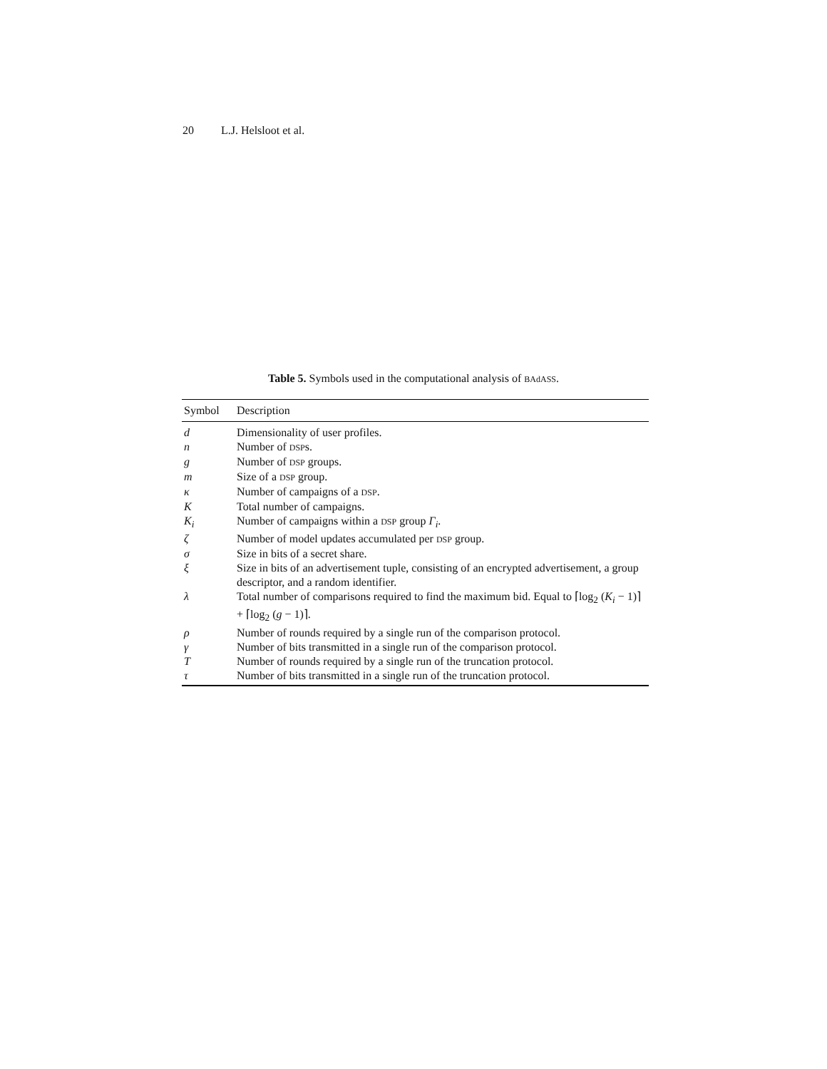20 L.J. Helsloot et al.
Table 5. Symbols used in the computational analysis of BAdASS.
| Symbol | Description |
| --- | --- |
| d | Dimensionality of user profiles. |
| n | Number of DSP s. |
| g | Number of DSP groups. |
| m | Size of a DSP group. |
| κ | Number of campaigns of a DSP . |
| K | Total number of campaigns. |
| K<sub>i</sub> | Number of campaigns within a DSP group Γ<sub>i</sub> . |
| ζ | Number of model updates accumulated per DSP group. |
| σ | Size in bits of a secret share. |
| ξ | Size in bits of an advertisement tuple, consisting of an encrypted advertisement, a group descriptor, and a random identifier. |
| λ | Total number of comparisons required to find the maximum bid. Equal to ⌈log<sub>2</sub> ( K<sub>i</sub> − 1)⌉ + ⌈log<sub>2</sub> ( g − 1)⌉. |
| ρ | Number of rounds required by a single run of the comparison protocol. |
| γ | Number of bits transmitted in a single run of the comparison protocol. |
| T | Number of rounds required by a single run of the truncation protocol. |
| τ | Number of bits transmitted in a single run of the truncation protocol. |